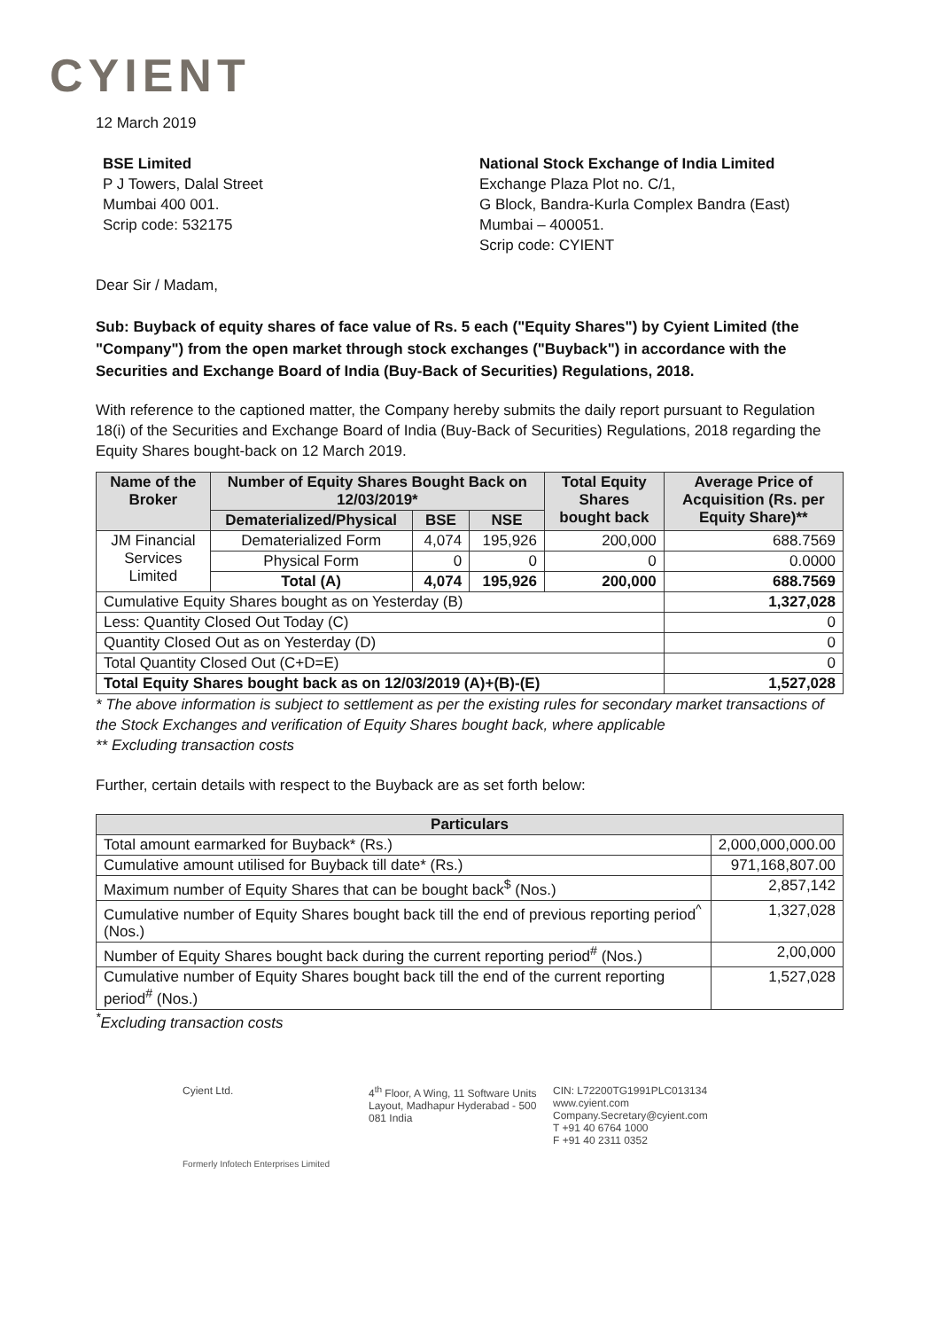CYIENT
12 March 2019
BSE Limited
P J Towers, Dalal Street
Mumbai 400 001.
Scrip code: 532175
National Stock Exchange of India Limited
Exchange Plaza Plot no. C/1,
G Block, Bandra-Kurla Complex Bandra (East)
Mumbai – 400051.
Scrip code: CYIENT
Dear Sir / Madam,
Sub: Buyback of equity shares of face value of Rs. 5 each ("Equity Shares") by Cyient Limited (the "Company") from the open market through stock exchanges ("Buyback") in accordance with the Securities and Exchange Board of India (Buy-Back of Securities) Regulations, 2018.
With reference to the captioned matter, the Company hereby submits the daily report pursuant to Regulation 18(i) of the Securities and Exchange Board of India (Buy-Back of Securities) Regulations, 2018 regarding the Equity Shares bought-back on 12 March 2019.
| Name of the Broker | Number of Equity Shares Bought Back on 12/03/2019* | | | Total Equity Shares bought back | Average Price of Acquisition (Rs. per Equity Share)** |
| --- | --- | --- | --- | --- | --- |
| | Dematerialized/Physical | BSE | NSE | | |
| JM Financial Services Limited | Dematerialized Form | 4,074 | 195,926 | 200,000 | 688.7569 |
| | Physical Form | 0 | 0 | 0 | 0.0000 |
| | Total (A) | 4,074 | 195,926 | 200,000 | 688.7569 |
| Cumulative Equity Shares bought as on Yesterday (B) | | | | | 1,327,028 |
| Less: Quantity Closed Out Today (C) | | | | | 0 |
| Quantity Closed Out as on Yesterday (D) | | | | | 0 |
| Total Quantity Closed Out (C+D=E) | | | | | 0 |
| Total Equity Shares bought back as on 12/03/2019 (A)+(B)-(E) | | | | | 1,527,028 |
* The above information is subject to settlement as per the existing rules for secondary market transactions of the Stock Exchanges and verification of Equity Shares bought back, where applicable
** Excluding transaction costs
Further, certain details with respect to the Buyback are as set forth below:
| Particulars | |
| --- | --- |
| Total amount earmarked for Buyback* (Rs.) | 2,000,000,000.00 |
| Cumulative amount utilised for Buyback till date* (Rs.) | 971,168,807.00 |
| Maximum number of Equity Shares that can be bought back<sup>$</sup> (Nos.) | 2,857,142 |
| Cumulative number of Equity Shares bought back till the end of previous reporting period<sup>^</sup> (Nos.) | 1,327,028 |
| Number of Equity Shares bought back during the current reporting period<sup>#</sup> (Nos.) | 2,00,000 |
| Cumulative number of Equity Shares bought back till the end of the current reporting period<sup>#</sup> (Nos.) | 1,527,028 |
<sup>*</sup> Excluding transaction costs
Cyient Ltd. 4<sup>th</sup> Floor, A Wing, 11 Software Units Layout, Madhapur Hyderabad - 500 081 India
CIN: L72200TG1991PLC013134
www.cyient.com
Company.Secretary@cyient.com
T +91 40 6764 1000
F +91 40 2311 0352
Formerly Infotech Enterprises Limited